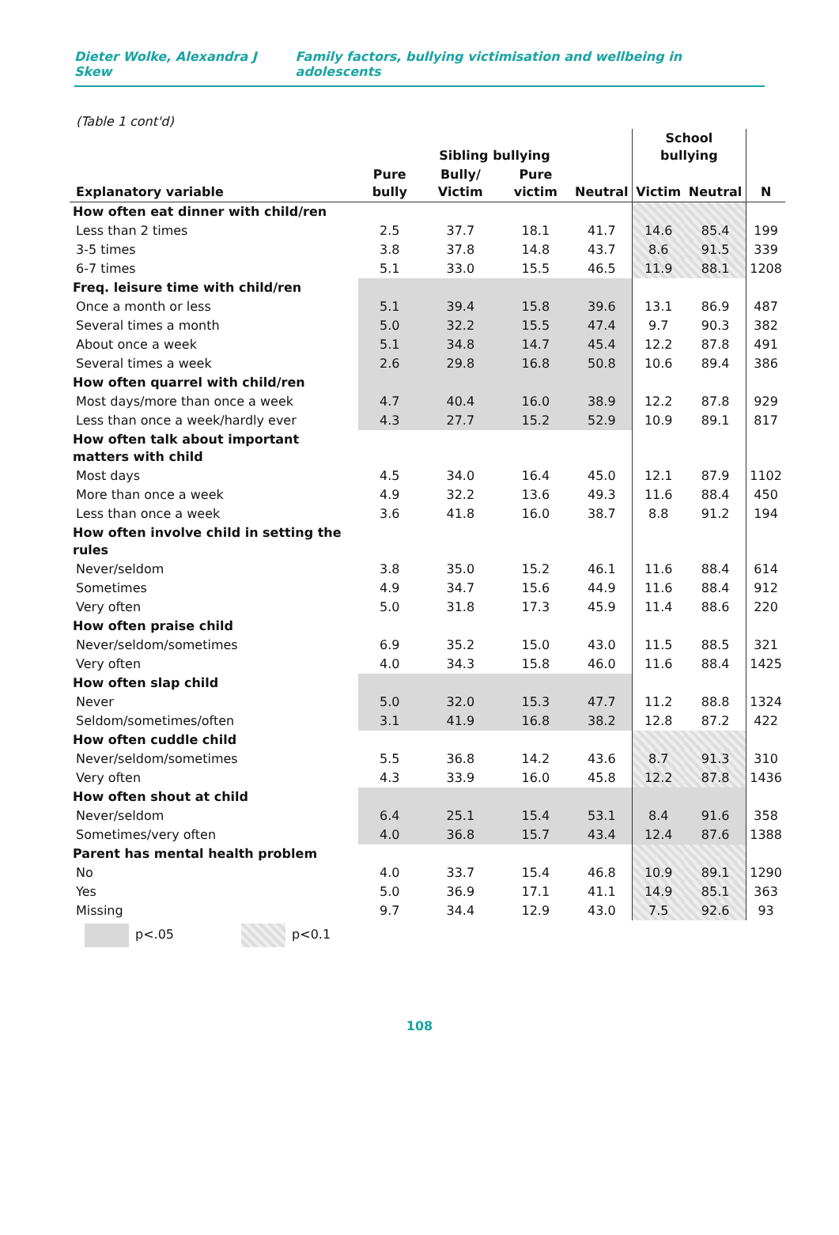Dieter Wolke, Alexandra J Skew Family factors, bullying victimisation and wellbeing in adolescents
(Table 1 cont'd)
| | Sibling bullying | | | | School bullying | | |
| --- | --- | --- | --- | --- | --- | --- | --- |
| Explanatory variable | Pure bully | Bully/ Victim | Pure victim | Neutral | Victim | Neutral | N |
| How often eat dinner with child/ren | | | | | | | |
| Less than 2 times | 2.5 | 37.7 | 18.1 | 41.7 | 14.6 | 85.4 | 199 |
| 3-5 times | 3.8 | 37.8 | 14.8 | 43.7 | 8.6 | 91.5 | 339 |
| 6-7 times | 5.1 | 33.0 | 15.5 | 46.5 | 11.9 | 88.1 | 1208 |
| Freq. leisure time with child/ren | | | | | | | |
| Once a month or less | 5.1 | 39.4 | 15.8 | 39.6 | 13.1 | 86.9 | 487 |
| Several times a month | 5.0 | 32.2 | 15.5 | 47.4 | 9.7 | 90.3 | 382 |
| About once a week | 5.1 | 34.8 | 14.7 | 45.4 | 12.2 | 87.8 | 491 |
| Several times a week | 2.6 | 29.8 | 16.8 | 50.8 | 10.6 | 89.4 | 386 |
| How often quarrel with child/ren | | | | | | | |
| Most days/more than once a week | 4.7 | 40.4 | 16.0 | 38.9 | 12.2 | 87.8 | 929 |
| Less than once a week/hardly ever | 4.3 | 27.7 | 15.2 | 52.9 | 10.9 | 89.1 | 817 |
| How often talk about important matters with child | | | | | | | |
| Most days | 4.5 | 34.0 | 16.4 | 45.0 | 12.1 | 87.9 | 1102 |
| More than once a week | 4.9 | 32.2 | 13.6 | 49.3 | 11.6 | 88.4 | 450 |
| Less than once a week | 3.6 | 41.8 | 16.0 | 38.7 | 8.8 | 91.2 | 194 |
| How often involve child in setting the rules | | | | | | | |
| Never/seldom | 3.8 | 35.0 | 15.2 | 46.1 | 11.6 | 88.4 | 614 |
| Sometimes | 4.9 | 34.7 | 15.6 | 44.9 | 11.6 | 88.4 | 912 |
| Very often | 5.0 | 31.8 | 17.3 | 45.9 | 11.4 | 88.6 | 220 |
| How often praise child | | | | | | | |
| Never/seldom/sometimes | 6.9 | 35.2 | 15.0 | 43.0 | 11.5 | 88.5 | 321 |
| Very often | 4.0 | 34.3 | 15.8 | 46.0 | 11.6 | 88.4 | 1425 |
| How often slap child | | | | | | | |
| Never | 5.0 | 32.0 | 15.3 | 47.7 | 11.2 | 88.8 | 1324 |
| Seldom/sometimes/often | 3.1 | 41.9 | 16.8 | 38.2 | 12.8 | 87.2 | 422 |
| How often cuddle child | | | | | | | |
| Never/seldom/sometimes | 5.5 | 36.8 | 14.2 | 43.6 | 8.7 | 91.3 | 310 |
| Very often | 4.3 | 33.9 | 16.0 | 45.8 | 12.2 | 87.8 | 1436 |
| How often shout at child | | | | | | | |
| Never/seldom | 6.4 | 25.1 | 15.4 | 53.1 | 8.4 | 91.6 | 358 |
| Sometimes/very often | 4.0 | 36.8 | 15.7 | 43.4 | 12.4 | 87.6 | 1388 |
| Parent has mental health problem | | | | | | | |
| No | 4.0 | 33.7 | 15.4 | 46.8 | 10.9 | 89.1 | 1290 |
| Yes | 5.0 | 36.9 | 17.1 | 41.1 | 14.9 | 85.1 | 363 |
| Missing | 9.7 | 34.4 | 12.9 | 43.0 | 7.5 | 92.6 | 93 |
p<.05 p<0.1
108